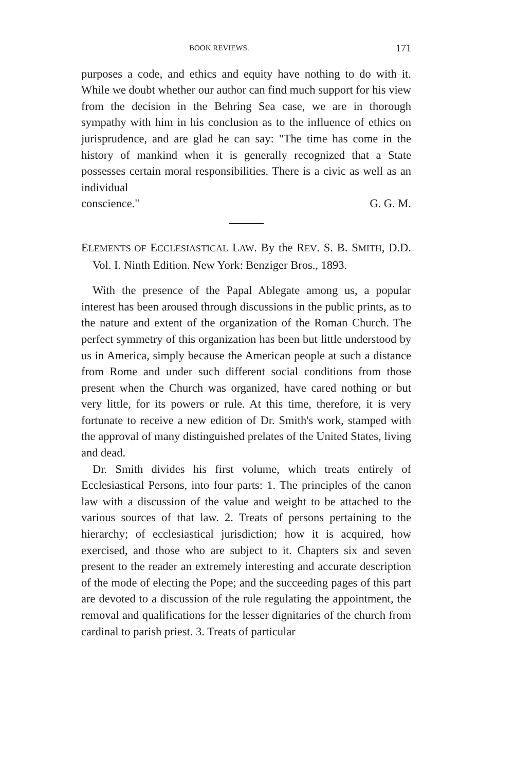BOOK REVIEWS. 171
purposes a code, and ethics and equity have nothing to do with it. While we doubt whether our author can find much support for his view from the decision in the Behring Sea case, we are in thorough sympathy with him in his conclusion as to the influence of ethics on jurisprudence, and are glad he can say: "The time has come in the history of mankind when it is generally recognized that a State possesses certain moral responsibilities. There is a civic as well as an individual
conscience." G. G. M.
ELEMENTS OF ECCLESIASTICAL LAW. By the REV. S. B. SMITH, D.D. Vol. I. Ninth Edition. New York: Benziger Bros., 1893.
With the presence of the Papal Ablegate among us, a popular interest has been aroused through discussions in the public prints, as to the nature and extent of the organization of the Roman Church. The perfect symmetry of this organization has been but little understood by us in America, simply because the American people at such a distance from Rome and under such different social conditions from those present when the Church was organized, have cared nothing or but very little, for its powers or rule. At this time, therefore, it is very fortunate to receive a new edition of Dr. Smith's work, stamped with the approval of many distinguished prelates of the United States, living and dead.
Dr. Smith divides his first volume, which treats entirely of Ecclesiastical Persons, into four parts: 1. The principles of the canon law with a discussion of the value and weight to be attached to the various sources of that law. 2. Treats of persons pertaining to the hierarchy; of ecclesiastical jurisdiction; how it is acquired, how exercised, and those who are subject to it. Chapters six and seven present to the reader an extremely interesting and accurate description of the mode of electing the Pope; and the succeeding pages of this part are devoted to a discussion of the rule regulating the appointment, the removal and qualifications for the lesser dignitaries of the church from cardinal to parish priest. 3. Treats of particular